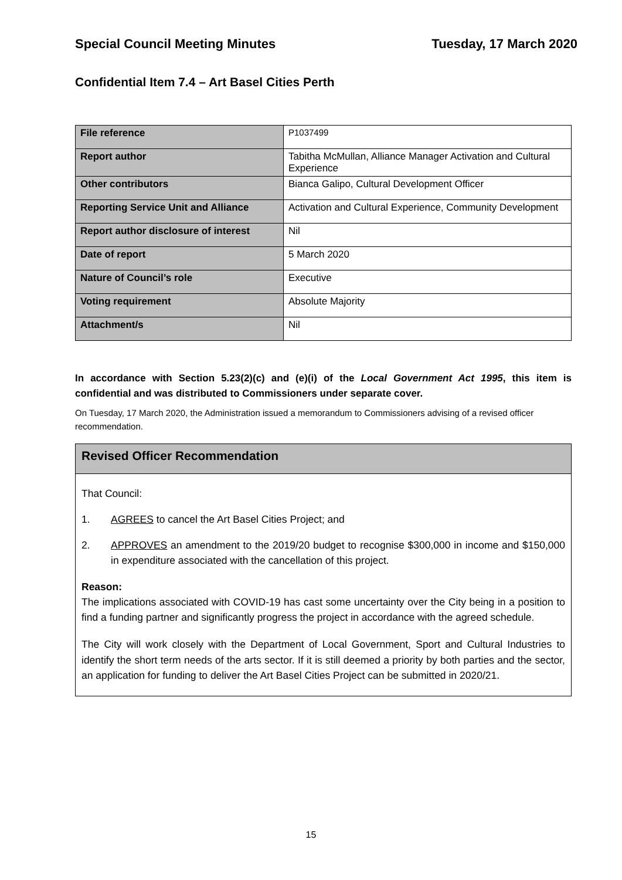Special Council Meeting Minutes Tuesday, 17 March 2020
Confidential Item 7.4 – Art Basel Cities Perth
| File reference | P1037499 |
| Report author | Tabitha McMullan, Alliance Manager Activation and Cultural Experience |
| Other contributors | Bianca Galipo, Cultural Development Officer |
| Reporting Service Unit and Alliance | Activation and Cultural Experience, Community Development |
| Report author disclosure of interest | Nil |
| Date of report | 5 March 2020 |
| Nature of Council’s role | Executive |
| Voting requirement | Absolute Majority |
| Attachment/s | Nil |
In accordance with Section 5.23(2)(c) and (e)(i) of the Local Government Act 1995, this item is confidential and was distributed to Commissioners under separate cover.
On Tuesday, 17 March 2020, the Administration issued a memorandum to Commissioners advising of a revised officer recommendation.
Revised Officer Recommendation
That Council:
1. AGREES to cancel the Art Basel Cities Project; and
2. APPROVES an amendment to the 2019/20 budget to recognise $300,000 in income and $150,000 in expenditure associated with the cancellation of this project.
Reason:
The implications associated with COVID-19 has cast some uncertainty over the City being in a position to find a funding partner and significantly progress the project in accordance with the agreed schedule.
The City will work closely with the Department of Local Government, Sport and Cultural Industries to identify the short term needs of the arts sector. If it is still deemed a priority by both parties and the sector, an application for funding to deliver the Art Basel Cities Project can be submitted in 2020/21.
15